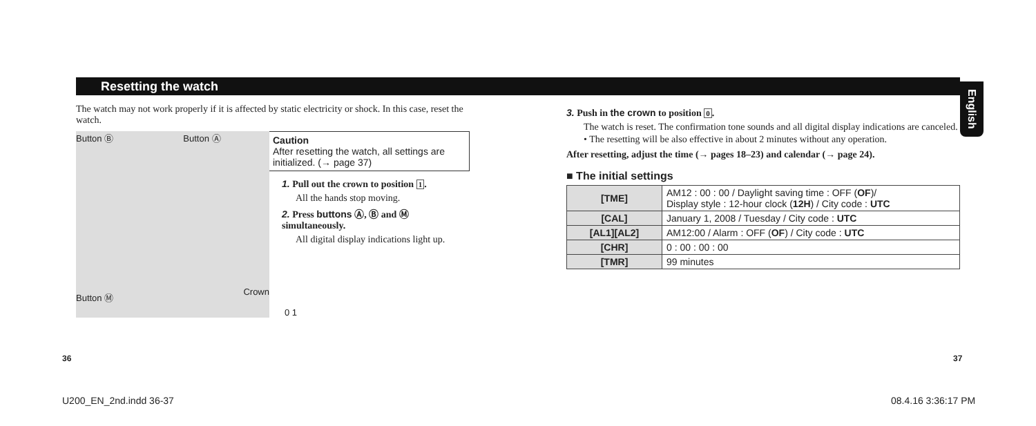Resetting the watch
English
The watch may not work properly if it is affected by static electricity or shock. In this case, reset the watch.
Button Ⓑ Button Ⓐ
Button Ⓜ
Crown
0 1
Caution
After resetting the watch, all settings are initialized. (→ page 37)
1. Pull out the crown to position 1.
All the hands stop moving.
2. Press buttons Ⓐ, Ⓑ and Ⓜ simultaneously.
All digital display indications light up.
3. Push in the crown to position 0.
The watch is reset. The confirmation tone sounds and all digital display indications are canceled.
• The resetting will be also effective in about 2 minutes without any operation.
After resetting, adjust the time (→ pages 18–23) and calendar (→ page 24).
■ The initial settings
| [TME] | AM12 : 00 : 00 / Daylight saving time : OFF ( OF )/ Display style : 12-hour clock ( 12H ) / City code : UTC |
| [CAL] | January 1, 2008 / Tuesday / City code : UTC |
| [AL1][AL2] | AM12:00 / Alarm : OFF ( OF ) / City code : UTC |
| [CHR] | 0 : 00 : 00 : 00 |
| [TMR] | 99 minutes |
36 37
U200_EN_2nd.indd 36-37 08.4.16 3:36:17 PM